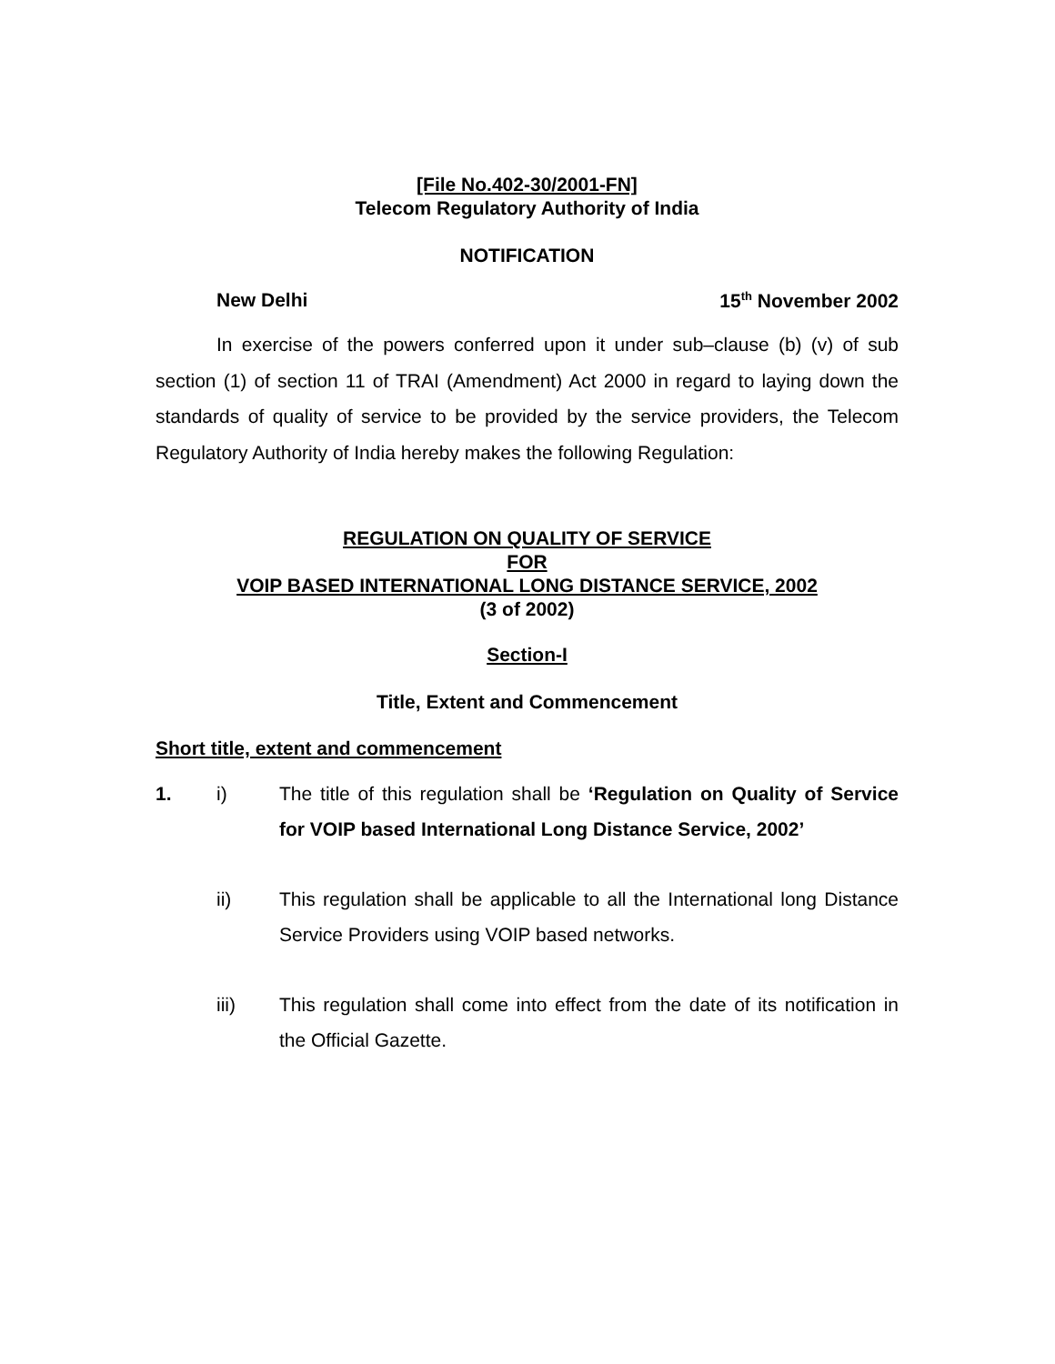[File No.402-30/2001-FN]
Telecom Regulatory Authority of India
NOTIFICATION
New Delhi 15<sup>th</sup> November 2002
In exercise of the powers conferred upon it under sub–clause (b) (v) of sub section (1) of section 11 of TRAI (Amendment) Act 2000 in regard to laying down the standards of quality of service to be provided by the service providers, the Telecom Regulatory Authority of India hereby makes the following Regulation:
REGULATION ON QUALITY OF SERVICE
FOR
VOIP BASED INTERNATIONAL LONG DISTANCE SERVICE, 2002
(3 of 2002)
Section-I
Title, Extent and Commencement
Short title, extent and commencement
1. i) The title of this regulation shall be ‘Regulation on Quality of Service for VOIP based International Long Distance Service, 2002’
ii) This regulation shall be applicable to all the International long Distance Service Providers using VOIP based networks.
iii) This regulation shall come into effect from the date of its notification in the Official Gazette.